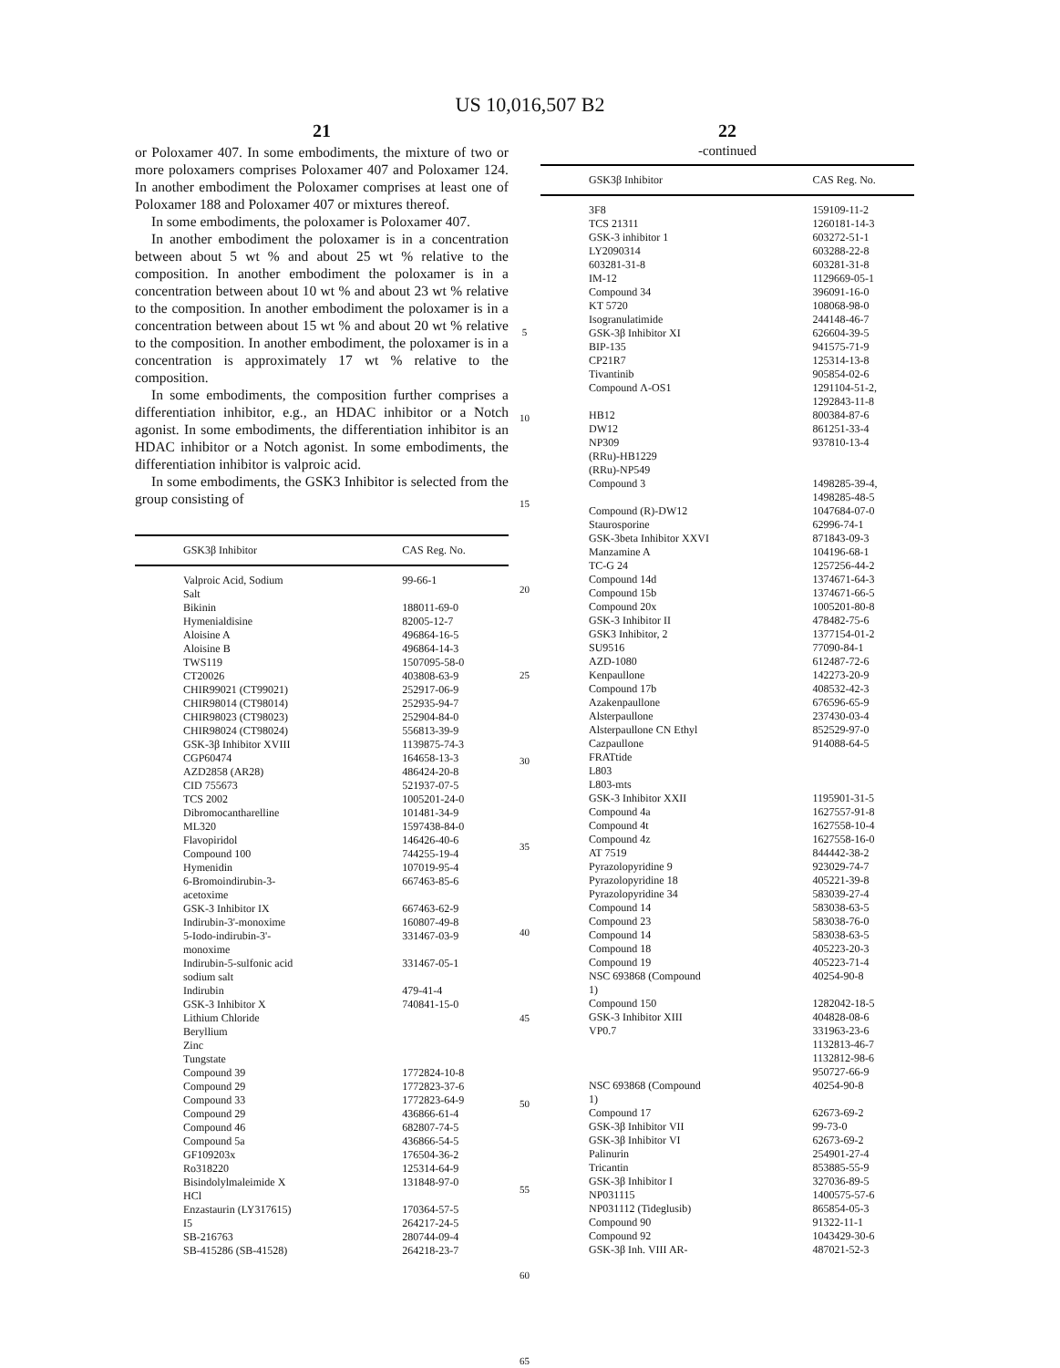US 10,016,507 B2
21
or Poloxamer 407. In some embodiments, the mixture of two or more poloxamers comprises Poloxamer 407 and Polox­amer 124. In another embodiment the Poloxamer comprises at least one of Poloxamer 188 and Poloxamer 407 or mixtures thereof.
In some embodiments, the poloxamer is Poloxamer 407.
In another embodiment the poloxamer is in a concentra­tion between about 5 wt % and about 25 wt % relative to the composition. In another embodiment the poloxamer is in a concentration between about 10 wt % and about 23 wt % relative to the composition. In another embodiment the poloxamer is in a concentration between about 15 wt % and about 20 wt % relative to the composition. In another embodiment, the poloxamer is in a concentration is approxi­mately 17 wt % relative to the composition.
In some embodiments, the composition further comprises a differentiation inhibitor, e.g., an HDAC inhibitor or a Notch agonist. In some embodiments, the differentiation inhibitor is an HDAC inhibitor or a Notch agonist. In some embodiments, the differentiation inhibitor is valproic acid.
In some embodiments, the GSK3 Inhibitor is selected from the group consisting of
| GSK3β Inhibitor | CAS Reg. No. |
| --- | --- |
| Valproic Acid, Sodium Salt | 99-66-1 |
| Bikinin | 188011-69-0 |
| Hymenialdisine | 82005-12-7 |
| Aloisine A | 496864-16-5 |
| Aloisine B | 496864-14-3 |
| TWS119 | 1507095-58-0 |
| CT20026 | 403808-63-9 |
| CHIR99021 (CT99021) | 252917-06-9 |
| CHIR98014 (CT98014) | 252935-94-7 |
| CHIR98023 (CT98023) | 252904-84-0 |
| CHIR98024 (CT98024) | 556813-39-9 |
| GSK-3β Inhibitor XVIII | 1139875-74-3 |
| CGP60474 | 164658-13-3 |
| AZD2858 (AR28) | 486424-20-8 |
| CID 755673 | 521937-07-5 |
| TCS 2002 | 1005201-24-0 |
| Dibromocantharelline | 101481-34-9 |
| ML320 | 1597438-84-0 |
| Flavopiridol | 146426-40-6 |
| Compound 100 | 744255-19-4 |
| Hymenidin | 107019-95-4 |
| 6-Bromoindirubin-3- acetoxime | 667463-85-6 |
| GSK-3 Inhibitor IX | 667463-62-9 |
| Indirubin-3'-monoxime | 160807-49-8 |
| 5-Iodo-indirubin-3'- monoxime | 331467-03-9 |
| Indirubin-5-sulfonic acid sodium salt | 331467-05-1 |
| Indirubin | 479-41-4 |
| GSK-3 Inhibitor X | 740841-15-0 |
| Lithium Chloride | |
| Beryllium | |
| Zinc | |
| Tungstate | |
| Compound 39 | 1772824-10-8 |
| Compound 29 | 1772823-37-6 |
| Compound 33 | 1772823-64-9 |
| Compound 29 | 436866-61-4 |
| Compound 46 | 682807-74-5 |
| Compound 5a | 436866-54-5 |
| GF109203x | 176504-36-2 |
| Ro318220 | 125314-64-9 |
| Bisindolylmaleimide X HCl | 131848-97-0 |
| Enzastaurin (LY317615) | 170364-57-5 |
| I5 | 264217-24-5 |
| SB-216763 | 280744-09-4 |
| SB-415286 (SB-41528) | 264218-23-7 |
5
10
15
20
25
30
35
40
45
50
55
60
65
22
-continued
| GSK3β Inhibitor | CAS Reg. No. |
| --- | --- |
| 3F8 | 159109-11-2 |
| TCS 21311 | 1260181-14-3 |
| GSK-3 inhibitor 1 | 603272-51-1 |
| LY2090314 | 603288-22-8 |
| 603281-31-8 | 603281-31-8 |
| IM-12 | 1129669-05-1 |
| Compound 34 | 396091-16-0 |
| KT 5720 | 108068-98-0 |
| Isogranulatimide | 244148-46-7 |
| GSK-3β Inhibitor XI | 626604-39-5 |
| BIP-135 | 941575-71-9 |
| CP21R7 | 125314-13-8 |
| Tivantinib | 905854-02-6 |
| Compound Λ-OS1 | 1291104-51-2, 1292843-11-8 |
| HB12 | 800384-87-6 |
| DW12 | 861251-33-4 |
| NP309 | 937810-13-4 |
| (RRu)-HB1229 | |
| (RRu)-NP549 | |
| Compound 3 | 1498285-39-4, 1498285-48-5 |
| Compound (R)-DW12 | 1047684-07-0 |
| Staurosporine | 62996-74-1 |
| GSK-3beta Inhibitor XXVI | 871843-09-3 |
| Manzamine A | 104196-68-1 |
| TC-G 24 | 1257256-44-2 |
| Compound 14d | 1374671-64-3 |
| Compound 15b | 1374671-66-5 |
| Compound 20x | 1005201-80-8 |
| GSK-3 Inhibitor II | 478482-75-6 |
| GSK3 Inhibitor, 2 | 1377154-01-2 |
| SU9516 | 77090-84-1 |
| AZD-1080 | 612487-72-6 |
| Kenpaullone | 142273-20-9 |
| Compound 17b | 408532-42-3 |
| Azakenpaullone | 676596-65-9 |
| Alsterpaullone | 237430-03-4 |
| Alsterpaullone CN Ethyl | 852529-97-0 |
| Cazpaullone | 914088-64-5 |
| FRATtide | |
| L803 | |
| L803-mts | |
| GSK-3 Inhibitor XXII | 1195901-31-5 |
| Compound 4a | 1627557-91-8 |
| Compound 4t | 1627558-10-4 |
| Compound 4z | 1627558-16-0 |
| AT 7519 | 844442-38-2 |
| Pyrazolopyridine 9 | 923029-74-7 |
| Pyrazolopyridine 18 | 405221-39-8 |
| Pyrazolopyridine 34 | 583039-27-4 |
| Compound 14 | 583038-63-5 |
| Compound 23 | 583038-76-0 |
| Compound 14 | 583038-63-5 |
| Compound 18 | 405223-20-3 |
| Compound 19 | 405223-71-4 |
| NSC 693868 (Compound 1) | 40254-90-8 |
| Compound 150 | 1282042-18-5 |
| GSK-3 Inhibitor XIII | 404828-08-6 |
| VP0.7 | 331963-23-6 1132813-46-7 1132812-98-6 950727-66-9 |
| NSC 693868 (Compound 1) | 40254-90-8 |
| Compound 17 | 62673-69-2 |
| GSK-3β Inhibitor VII | 99-73-0 |
| GSK-3β Inhibitor VI | 62673-69-2 |
| Palinurin | 254901-27-4 |
| Tricantin | 853885-55-9 |
| GSK-3β Inhibitor I | 327036-89-5 |
| NP031115 | 1400575-57-6 |
| NP031112 (Tideglusib) | 865854-05-3 |
| Compound 90 | 91322-11-1 |
| Compound 92 | 1043429-30-6 |
| GSK-3β Inh. VIII AR- | 487021-52-3 |